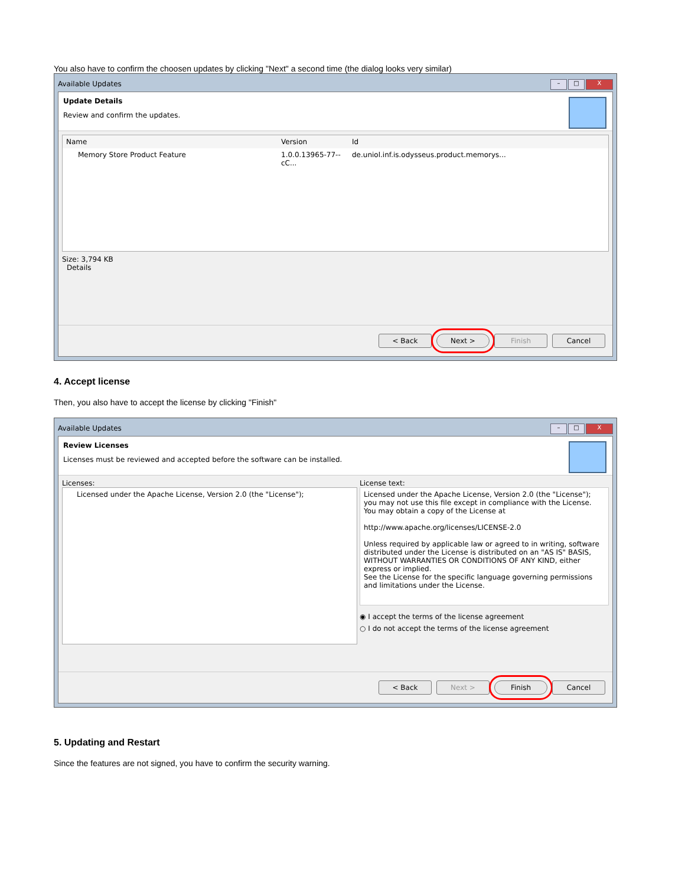You also have to confirm the choosen updates by clicking "Next" a second time (the dialog looks very similar)
Available Updates – □ X
Update Details
Review and confirm the updates.
Name Version Id
Memory Store Product Feature 1.0.0.13965-77--cC... de.uniol.inf.is.odysseus.product.memorys...
Size: 3,794 KB
Details
< Back Next > Finish Cancel
4. Accept license
Then, you also have to accept the license by clicking "Finish"
Available Updates – □ X
Review Licenses
Licenses must be reviewed and accepted before the software can be installed.
Licenses:
Licensed under the Apache License, Version 2.0 (the "License");
License text:
Licensed under the Apache License, Version 2.0 (the "License");
you may not use this file except in compliance with the License. You may obtain a copy of the License at
http://www.apache.org/licenses/LICENSE-2.0
Unless required by applicable law or agreed to in writing, software distributed under the License is distributed on an "AS IS" BASIS, WITHOUT WARRANTIES OR CONDITIONS OF ANY KIND, either express or implied.
See the License for the specific language governing permissions and limitations under the License.
◉ I accept the terms of the license agreement
○ I do not accept the terms of the license agreement
< Back Next > Finish Cancel
5. Updating and Restart
Since the features are not signed, you have to confirm the security warning.